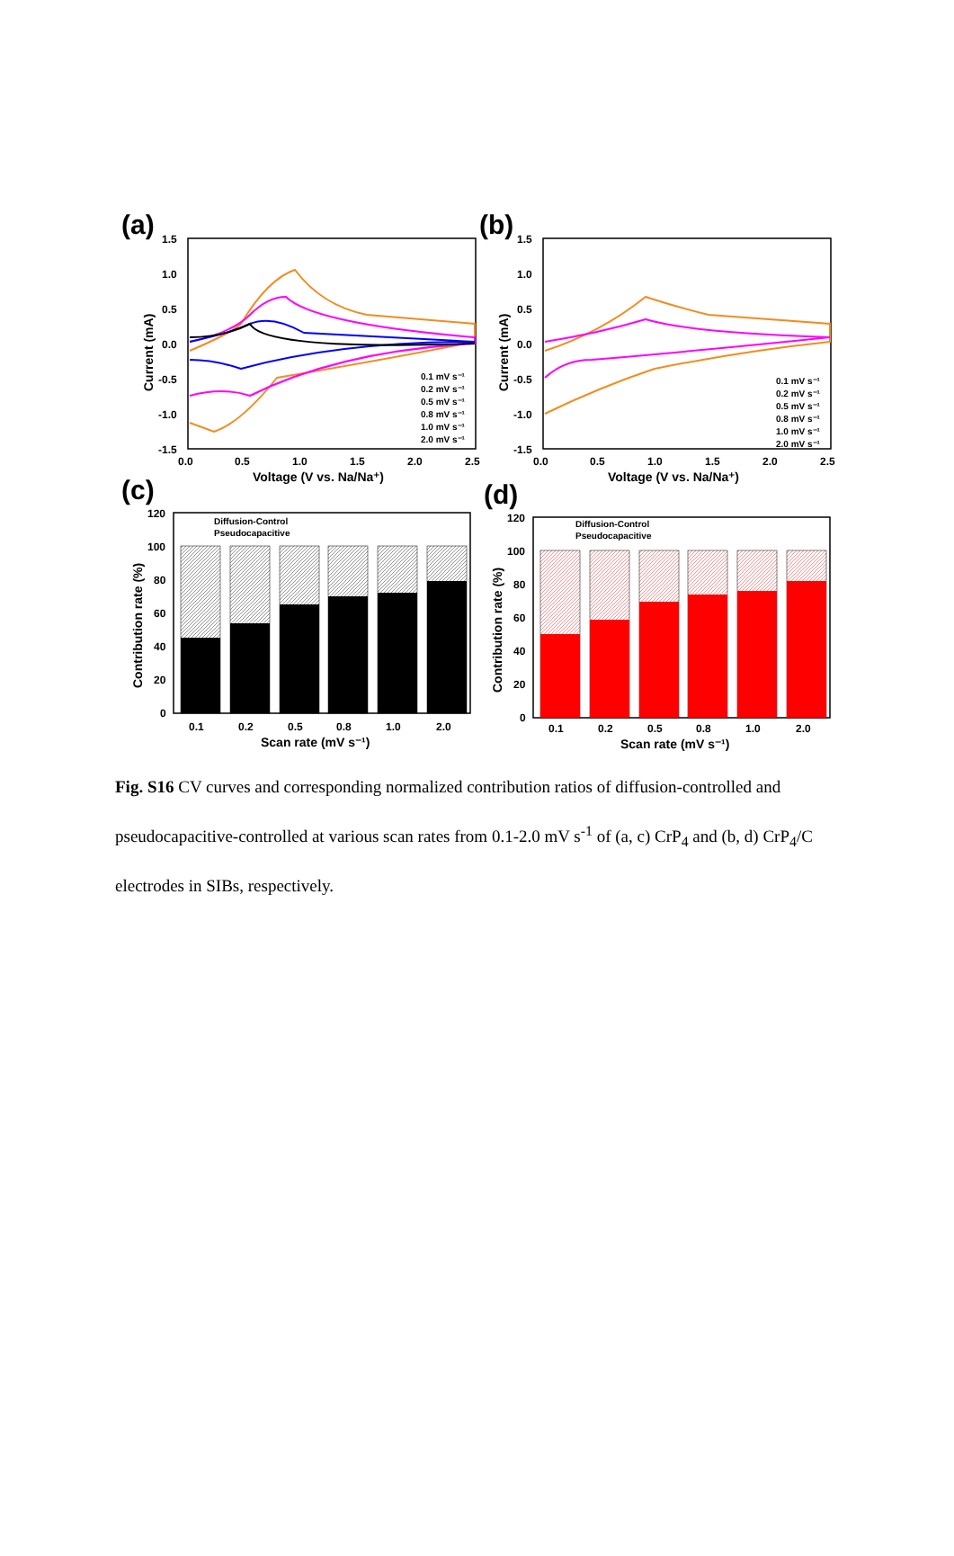(a)
1.5
1.0
0.5
0.0
-0.5
-1.0
-1.5
0.0
0.5
1.0
1.5
2.0
2.5
Voltage (V vs. Na/Na⁺)
Current (mA)
0.1 mV s⁻¹
0.2 mV s⁻¹
0.5 mV s⁻¹
0.8 mV s⁻¹
1.0 mV s⁻¹
2.0 mV s⁻¹
(b)
1.5
1.0
0.5
0.0
-0.5
-1.0
-1.5
0.0
0.5
1.0
1.5
2.0
2.5
Voltage (V vs. Na/Na⁺)
Current (mA)
0.1 mV s⁻¹
0.2 mV s⁻¹
0.5 mV s⁻¹
0.8 mV s⁻¹
1.0 mV s⁻¹
2.0 mV s⁻¹
(c)
120
100
80
60
40
20
0
0.1
0.2
0.5
0.8
1.0
2.0
Scan rate (mV s⁻¹)
Contribution rate (%)
Diffusion-Control
Pseudocapacitive
(d)
120
100
80
60
40
20
0
0.1
0.2
0.5
0.8
1.0
2.0
Scan rate (mV s⁻¹)
Contribution rate (%)
Diffusion-Control
Pseudocapacitive
Fig. S16 CV curves and corresponding normalized contribution ratios of diffusion-controlled and pseudocapacitive-controlled at various scan rates from 0.1-2.0 mV s<sup>-1</sup> of (a, c) CrP<sub>4</sub> and (b, d) CrP<sub>4</sub>/C electrodes in SIBs, respectively.